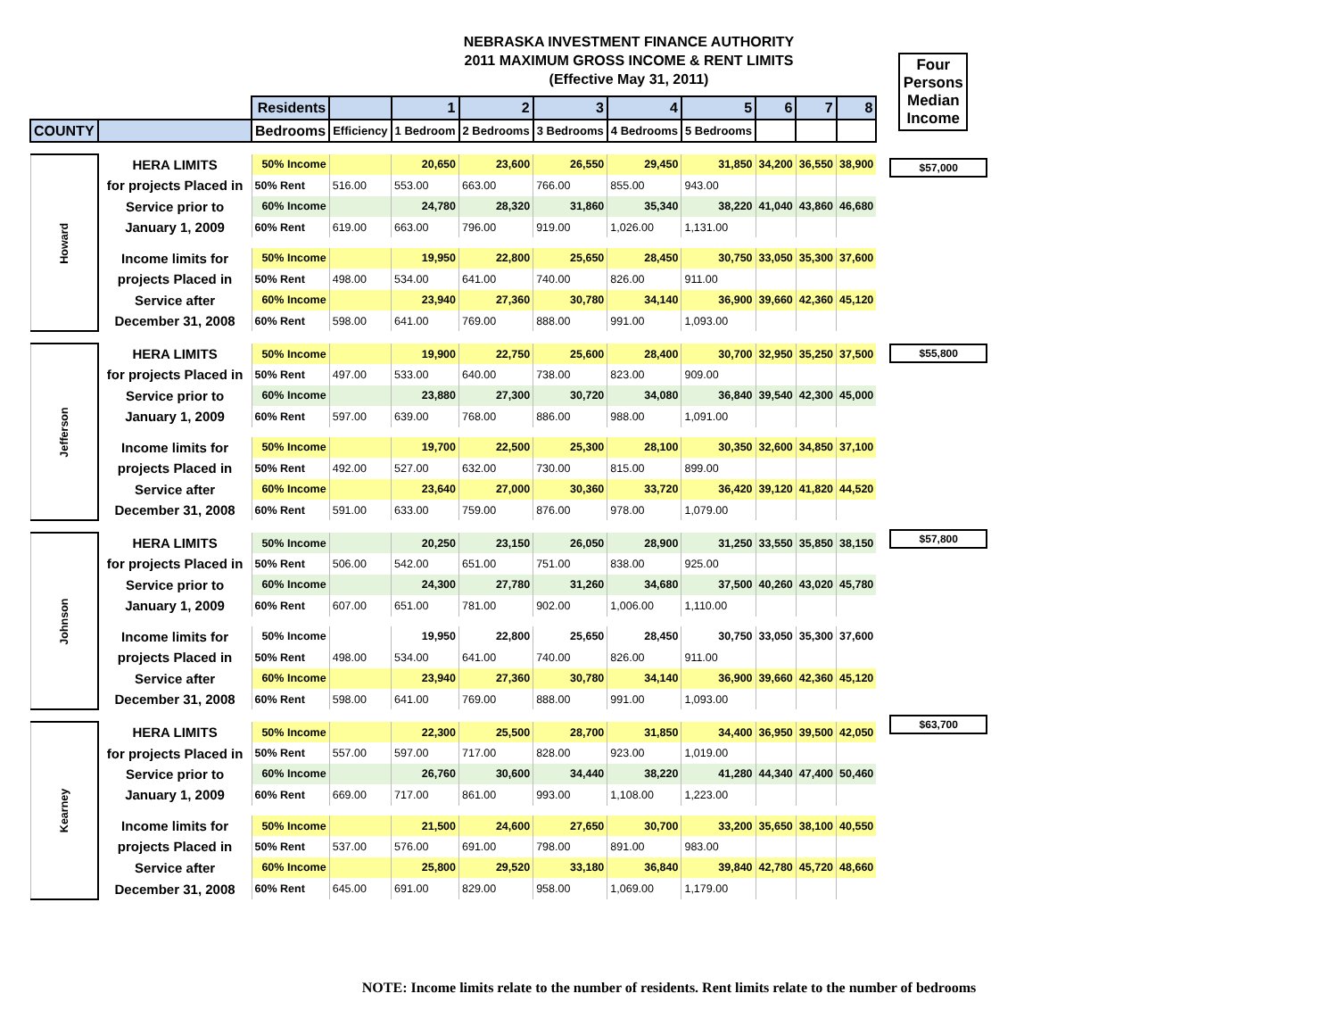NEBRASKA INVESTMENT FINANCE AUTHORITY
2011 MAXIMUM GROSS INCOME & RENT LIMITS
(Effective May 31, 2011)
| | | Residents | | 1 | 2 | 3 | 4 | 5 | 6 | 7 | 8 |
| COUNTY | | Bedrooms | Efficiency | 1 Bedroom | 2 Bedrooms | 3 Bedrooms | 4 Bedrooms | 5 Bedrooms | | | |
| Howard | HERA LIMITS | 50% Income | | 20,650 | 23,600 | 26,550 | 29,450 | 31,850 | 34,200 | 36,550 | 38,900 |
| | for projects Placed in | 50% Rent | 516.00 | 553.00 | 663.00 | 766.00 | 855.00 | 943.00 | | | |
| | Service prior to | 60% Income | | 24,780 | 28,320 | 31,860 | 35,340 | 38,220 | 41,040 | 43,860 | 46,680 |
| | January 1, 2009 | 60% Rent | 619.00 | 663.00 | 796.00 | 919.00 | 1,026.00 | 1,131.00 | | | |
| | Income limits for | 50% Income | | 19,950 | 22,800 | 25,650 | 28,450 | 30,750 | 33,050 | 35,300 | 37,600 |
| | projects Placed in | 50% Rent | 498.00 | 534.00 | 641.00 | 740.00 | 826.00 | 911.00 | | | |
| | Service after | 60% Income | | 23,940 | 27,360 | 30,780 | 34,140 | 36,900 | 39,660 | 42,360 | 45,120 |
| | December 31, 2008 | 60% Rent | 598.00 | 641.00 | 769.00 | 888.00 | 991.00 | 1,093.00 | | | |
| Jefferson | HERA LIMITS | 50% Income | | 19,900 | 22,750 | 25,600 | 28,400 | 30,700 | 32,950 | 35,250 | 37,500 |
| | for projects Placed in | 50% Rent | 497.00 | 533.00 | 640.00 | 738.00 | 823.00 | 909.00 | | | |
| | Service prior to | 60% Income | | 23,880 | 27,300 | 30,720 | 34,080 | 36,840 | 39,540 | 42,300 | 45,000 |
| | January 1, 2009 | 60% Rent | 597.00 | 639.00 | 768.00 | 886.00 | 988.00 | 1,091.00 | | | |
| | Income limits for | 50% Income | | 19,700 | 22,500 | 25,300 | 28,100 | 30,350 | 32,600 | 34,850 | 37,100 |
| | projects Placed in | 50% Rent | 492.00 | 527.00 | 632.00 | 730.00 | 815.00 | 899.00 | | | |
| | Service after | 60% Income | | 23,640 | 27,000 | 30,360 | 33,720 | 36,420 | 39,120 | 41,820 | 44,520 |
| | December 31, 2008 | 60% Rent | 591.00 | 633.00 | 759.00 | 876.00 | 978.00 | 1,079.00 | | | |
| Johnson | HERA LIMITS | 50% Income | | 20,250 | 23,150 | 26,050 | 28,900 | 31,250 | 33,550 | 35,850 | 38,150 |
| | for projects Placed in | 50% Rent | 506.00 | 542.00 | 651.00 | 751.00 | 838.00 | 925.00 | | | |
| | Service prior to | 60% Income | | 24,300 | 27,780 | 31,260 | 34,680 | 37,500 | 40,260 | 43,020 | 45,780 |
| | January 1, 2009 | 60% Rent | 607.00 | 651.00 | 781.00 | 902.00 | 1,006.00 | 1,110.00 | | | |
| | Income limits for | 50% Income | | 19,950 | 22,800 | 25,650 | 28,450 | 30,750 | 33,050 | 35,300 | 37,600 |
| | projects Placed in | 50% Rent | 498.00 | 534.00 | 641.00 | 740.00 | 826.00 | 911.00 | | | |
| | Service after | 60% Income | | 23,940 | 27,360 | 30,780 | 34,140 | 36,900 | 39,660 | 42,360 | 45,120 |
| | December 31, 2008 | 60% Rent | 598.00 | 641.00 | 769.00 | 888.00 | 991.00 | 1,093.00 | | | |
| Kearney | HERA LIMITS | 50% Income | | 22,300 | 25,500 | 28,700 | 31,850 | 34,400 | 36,950 | 39,500 | 42,050 |
| | for projects Placed in | 50% Rent | 557.00 | 597.00 | 717.00 | 828.00 | 923.00 | 1,019.00 | | | |
| | Service prior to | 60% Income | | 26,760 | 30,600 | 34,440 | 38,220 | 41,280 | 44,340 | 47,400 | 50,460 |
| | January 1, 2009 | 60% Rent | 669.00 | 717.00 | 861.00 | 993.00 | 1,108.00 | 1,223.00 | | | |
| | Income limits for | 50% Income | | 21,500 | 24,600 | 27,650 | 30,700 | 33,200 | 35,650 | 38,100 | 40,550 |
| | projects Placed in | 50% Rent | 537.00 | 576.00 | 691.00 | 798.00 | 891.00 | 983.00 | | | |
| | Service after | 60% Income | | 25,800 | 29,520 | 33,180 | 36,840 | 39,840 | 42,780 | 45,720 | 48,660 |
| | December 31, 2008 | 60% Rent | 645.00 | 691.00 | 829.00 | 958.00 | 1,069.00 | 1,179.00 | | | |
Four Persons Median Income
$57,000
$55,800
$57,800
$63,700
NOTE: Income limits relate to the number of residents. Rent limits relate to the number of bedrooms